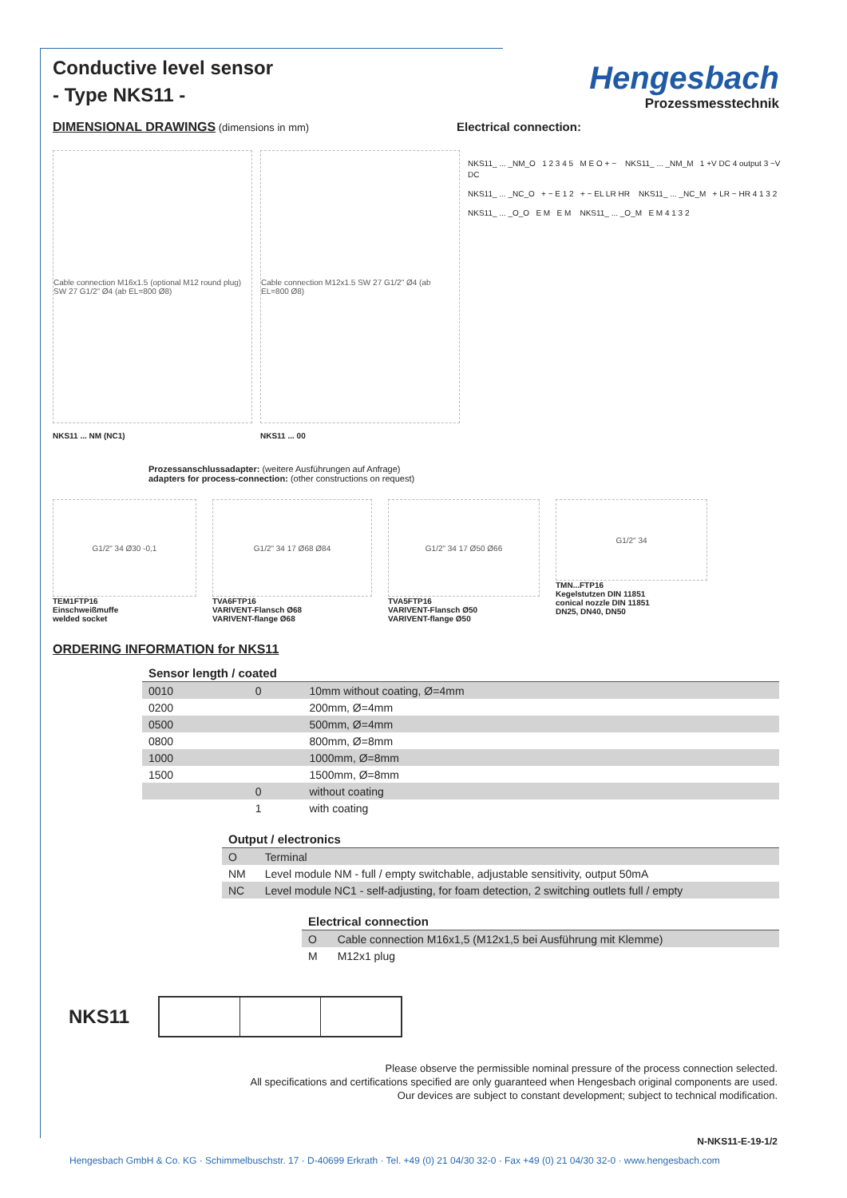Hengesbach
Prozessmesstechnik
Conductive level sensor
- Type NKS11 -
DIMENSIONAL DRAWINGS (dimensions in mm)
Electrical connection:
Cable connection M16x1.5 (optional M12 round plug) SW 27 G1/2" Ø4 (ab EL=800 Ø8)
NKS11 ... NM (NC1)
Cable connection M12x1.5 SW 27 G1/2" Ø4 (ab EL=800 Ø8)
NKS11 ... 00
NKS11_ ... _NM_O 1 2 3 4 5 M E O + − NKS11_ ... _NM_M 1 +V DC 4 output 3 −V DC
NKS11_ ... _NC_O + − E 1 2 + − EL LR HR NKS11_ ... _NC_M + LR − HR 4 1 3 2
NKS11_ ... _O_O E M E M NKS11_ ... _O_M E M 4 1 3 2
Prozessanschlussadapter: (weitere Ausführungen auf Anfrage)
adapters for process-connection: (other constructions on request)
G1/2" 34 Ø30 -0,1
TEM1FTP16
Einschweißmuffe
welded socket
G1/2" 34 17 Ø68 Ø84
TVA6FTP16
VARIVENT-Flansch Ø68
VARIVENT-flange Ø68
G1/2" 34 17 Ø50 Ø66
TVA5FTP16
VARIVENT-Flansch Ø50
VARIVENT-flange Ø50
G1/2" 34
TMN...FTP16
Kegelstutzen DIN 11851
conical nozzle DIN 11851
DN25, DN40, DN50
ORDERING INFORMATION for NKS11
| Sensor length / coated | | |
| 0010 | 0 | 10mm without coating, Ø=4mm |
| 0200 | | 200mm, Ø=4mm |
| 0500 | | 500mm, Ø=4mm |
| 0800 | | 800mm, Ø=8mm |
| 1000 | | 1000mm, Ø=8mm |
| 1500 | | 1500mm, Ø=8mm |
| | 0 | without coating |
| | 1 | with coating |
| Output / electronics | |
| O | Terminal |
| NM | Level module NM - full / empty switchable, adjustable sensitivity, output 50mA |
| NC | Level module NC1 - self-adjusting, for foam detection, 2 switching outlets full / empty |
| Electrical connection | |
| O | Cable connection M16x1,5 (M12x1,5 bei Ausführung mit Klemme) |
| M | M12x1 plug |
NKS11
Please observe the permissible nominal pressure of the process connection selected.
All specifications and certifications specified are only guaranteed when Hengesbach original components are used.
Our devices are subject to constant development; subject to technical modification.
N-NKS11-E-19-1/2
Hengesbach GmbH & Co. KG · Schimmelbuschstr. 17 · D-40699 Erkrath · Tel. +49 (0) 21 04/30 32-0 · Fax +49 (0) 21 04/30 32-0 · www.hengesbach.com